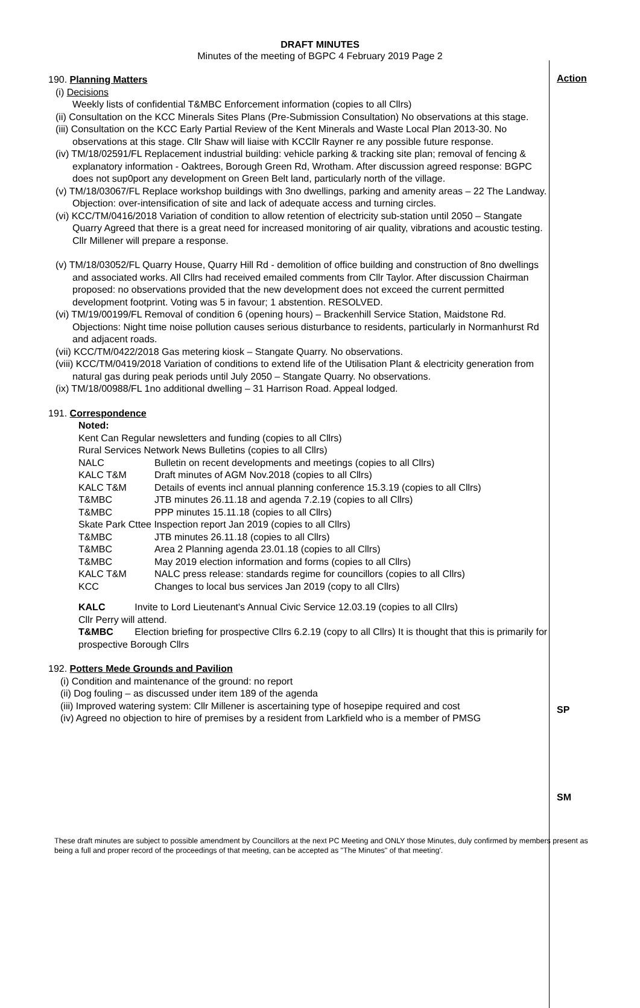DRAFT MINUTES
Minutes of the meeting of BGPC 4 February 2019 Page 2
190. Planning Matters
(i) Decisions
Weekly lists of confidential T&MBC Enforcement information (copies to all Cllrs)
(ii) Consultation on the KCC Minerals Sites Plans (Pre-Submission Consultation) No observations at this stage.
(iii) Consultation on the KCC Early Partial Review of the Kent Minerals and Waste Local Plan 2013-30. No observations at this stage. Cllr Shaw will liaise with KCCllr Rayner re any possible future response.
(iv) TM/18/02591/FL Replacement industrial building: vehicle parking & tracking site plan; removal of fencing & explanatory information - Oaktrees, Borough Green Rd, Wrotham. After discussion agreed response: BGPC does not sup0port any development on Green Belt land, particularly north of the village.
(v) TM/18/03067/FL Replace workshop buildings with 3no dwellings, parking and amenity areas – 22 The Landway. Objection: over-intensification of site and lack of adequate access and turning circles.
(vi) KCC/TM/0416/2018 Variation of condition to allow retention of electricity sub-station until 2050 – Stangate Quarry Agreed that there is a great need for increased monitoring of air quality, vibrations and acoustic testing. Cllr Millener will prepare a response.
(v) TM/18/03052/FL Quarry House, Quarry Hill Rd - demolition of office building and construction of 8no dwellings and associated works. All Cllrs had received emailed comments from Cllr Taylor. After discussion Chairman proposed: no observations provided that the new development does not exceed the current permitted development footprint. Voting was 5 in favour; 1 abstention. RESOLVED.
(vi) TM/19/00199/FL Removal of condition 6 (opening hours) – Brackenhill Service Station, Maidstone Rd. Objections: Night time noise pollution causes serious disturbance to residents, particularly in Normanhurst Rd and adjacent roads.
(vii) KCC/TM/0422/2018 Gas metering kiosk – Stangate Quarry. No observations.
(viii) KCC/TM/0419/2018 Variation of conditions to extend life of the Utilisation Plant & electricity generation from natural gas during peak periods until July 2050 – Stangate Quarry. No observations.
(ix) TM/18/00988/FL 1no additional dwelling – 31 Harrison Road. Appeal lodged.
191. Correspondence
Noted:
Kent Can Regular newsletters and funding (copies to all Cllrs)
Rural Services Network News Bulletins (copies to all Cllrs)
| NALC | Bulletin on recent developments and meetings (copies to all Cllrs) |
| KALC T&M | Draft minutes of AGM Nov.2018 (copies to all Cllrs) |
| KALC T&M | Details of events incl annual planning conference 15.3.19 (copies to all Cllrs) |
| T&MBC | JTB minutes 26.11.18 and agenda 7.2.19 (copies to all Cllrs) |
| T&MBC | PPP minutes 15.11.18 (copies to all Cllrs) |
| Skate Park Cttee Inspection report Jan 2019 (copies to all Cllrs) | |
| T&MBC | JTB minutes 26.11.18 (copies to all Cllrs) |
| T&MBC | Area 2 Planning agenda 23.01.18 (copies to all Cllrs) |
| T&MBC | May 2019 election information and forms (copies to all Cllrs) |
| KALC T&M | NALC press release: standards regime for councillors (copies to all Cllrs) |
| KCC | Changes to local bus services Jan 2019 (copy to all Cllrs) |
KALC Invite to Lord Lieutenant's Annual Civic Service 12.03.19 (copies to all Cllrs)
Cllr Perry will attend.
T&MBC Election briefing for prospective Cllrs 6.2.19 (copy to all Cllrs) It is thought that this is primarily for prospective Borough Cllrs
192. Potters Mede Grounds and Pavilion
(i) Condition and maintenance of the ground: no report
(ii) Dog fouling – as discussed under item 189 of the agenda
(iii) Improved watering system: Cllr Millener is ascertaining type of hosepipe required and cost
(iv) Agreed no objection to hire of premises by a resident from Larkfield who is a member of PMSG
Action
SP
SM
These draft minutes are subject to possible amendment by Councillors at the next PC Meeting and ONLY those Minutes, duly confirmed by members present as being a full and proper record of the proceedings of that meeting, can be accepted as "The Minutes" of that meeting'.